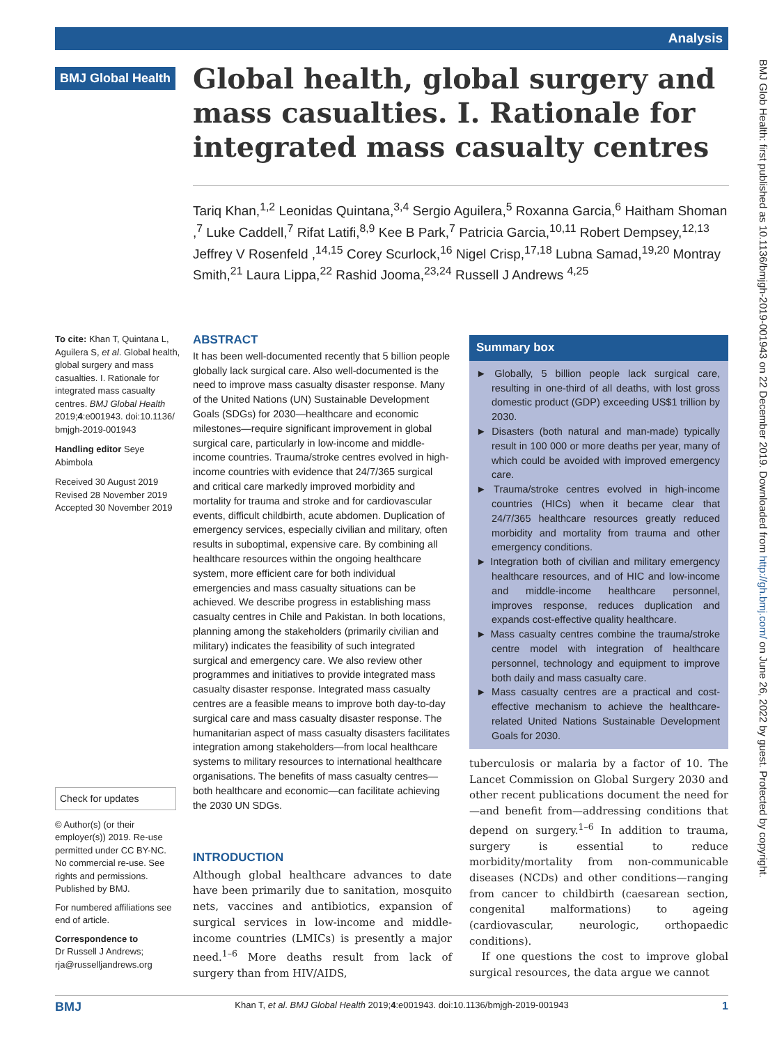Analysis
BMJ Global Health
Global health, global surgery and mass casualties. I. Rationale for integrated mass casualty centres
Tariq Khan,<sup>1,2</sup> Leonidas Quintana,<sup>3,4</sup> Sergio Aguilera,<sup>5</sup> Roxanna Garcia,<sup>6</sup> Haitham Shoman ,<sup>7</sup> Luke Caddell,<sup>7</sup> Rifat Latifi,<sup>8,9</sup> Kee B Park,<sup>7</sup> Patricia Garcia,<sup>10,11</sup> Robert Dempsey,<sup>12,13</sup> Jeffrey V Rosenfeld ,<sup>14,15</sup> Corey Scurlock,<sup>16</sup> Nigel Crisp,<sup>17,18</sup> Lubna Samad,<sup>19,20</sup> Montray Smith,<sup>21</sup> Laura Lippa,<sup>22</sup> Rashid Jooma,<sup>23,24</sup> Russell J Andrews <sup>4,25</sup>
To cite: Khan T, Quintana L, Aguilera S, et al. Global health, global surgery and mass casualties. I. Rationale for integrated mass casualty centres. BMJ Global Health 2019;4:e001943. doi:10.1136/ bmjgh-2019-001943
Handling editor Seye Abimbola
Received 30 August 2019
Revised 28 November 2019
Accepted 30 November 2019
Check for updates
© Author(s) (or their employer(s)) 2019. Re-use permitted under CC BY-NC. No commercial re-use. See rights and permissions. Published by BMJ.
For numbered affiliations see end of article.
Correspondence to
Dr Russell J Andrews; rja@russelljandrews.org
ABSTRACT
It has been well-documented recently that 5 billion people globally lack surgical care. Also well-documented is the need to improve mass casualty disaster response. Many of the United Nations (UN) Sustainable Development Goals (SDGs) for 2030—healthcare and economic milestones—require significant improvement in global surgical care, particularly in low-income and middle-income countries. Trauma/stroke centres evolved in high-income countries with evidence that 24/7/365 surgical and critical care markedly improved morbidity and mortality for trauma and stroke and for cardiovascular events, difficult childbirth, acute abdomen. Duplication of emergency services, especially civilian and military, often results in suboptimal, expensive care. By combining all healthcare resources within the ongoing healthcare system, more efficient care for both individual emergencies and mass casualty situations can be achieved. We describe progress in establishing mass casualty centres in Chile and Pakistan. In both locations, planning among the stakeholders (primarily civilian and military) indicates the feasibility of such integrated surgical and emergency care. We also review other programmes and initiatives to provide integrated mass casualty disaster response. Integrated mass casualty centres are a feasible means to improve both day-to-day surgical care and mass casualty disaster response. The humanitarian aspect of mass casualty disasters facilitates integration among stakeholders—from local healthcare systems to military resources to international healthcare organisations. The benefits of mass casualty centres—both healthcare and economic—can facilitate achieving the 2030 UN SDGs.
INTRODUCTION
Although global healthcare advances to date have been primarily due to sanitation, mosquito nets, vaccines and antibiotics, expansion of surgical services in low-income and middle-income countries (LMICs) is presently a major need.<sup>1–6</sup> More deaths result from lack of surgery than from HIV/AIDS,
Summary box
► Globally, 5 billion people lack surgical care, resulting in one-third of all deaths, with lost gross domestic product (GDP) exceeding US$1 trillion by 2030.
► Disasters (both natural and man-made) typically result in 100 000 or more deaths per year, many of which could be avoided with improved emergency care.
► Trauma/stroke centres evolved in high-income countries (HICs) when it became clear that 24/7/365 healthcare resources greatly reduced morbidity and mortality from trauma and other emergency conditions.
► Integration both of civilian and military emergency healthcare resources, and of HIC and low-income and middle-income healthcare personnel, improves response, reduces duplication and expands cost-effective quality healthcare.
► Mass casualty centres combine the trauma/stroke centre model with integration of healthcare personnel, technology and equipment to improve both daily and mass casualty care.
► Mass casualty centres are a practical and cost-effective mechanism to achieve the healthcare-related United Nations Sustainable Development Goals for 2030.
tuberculosis or malaria by a factor of 10. The Lancet Commission on Global Surgery 2030 and other recent publications document the need for—and benefit from—addressing conditions that depend on surgery.<sup>1–6</sup> In addition to trauma, surgery is essential to reduce morbidity/mortality from non-communicable diseases (NCDs) and other conditions—ranging from cancer to childbirth (caesarean section, congenital malformations) to ageing (cardiovascular, neurologic, orthopaedic conditions).
If one questions the cost to improve global surgical resources, the data argue we cannot
BMJ Glob Health: first published as 10.1136/bmjgh-2019-001943 on 22 December 2019. Downloaded from http://gh.bmj.com/ on June 26, 2022 by guest. Protected by copyright.
BMJ Khan T, et al. BMJ Global Health 2019;4:e001943. doi:10.1136/bmjgh-2019-001943 1